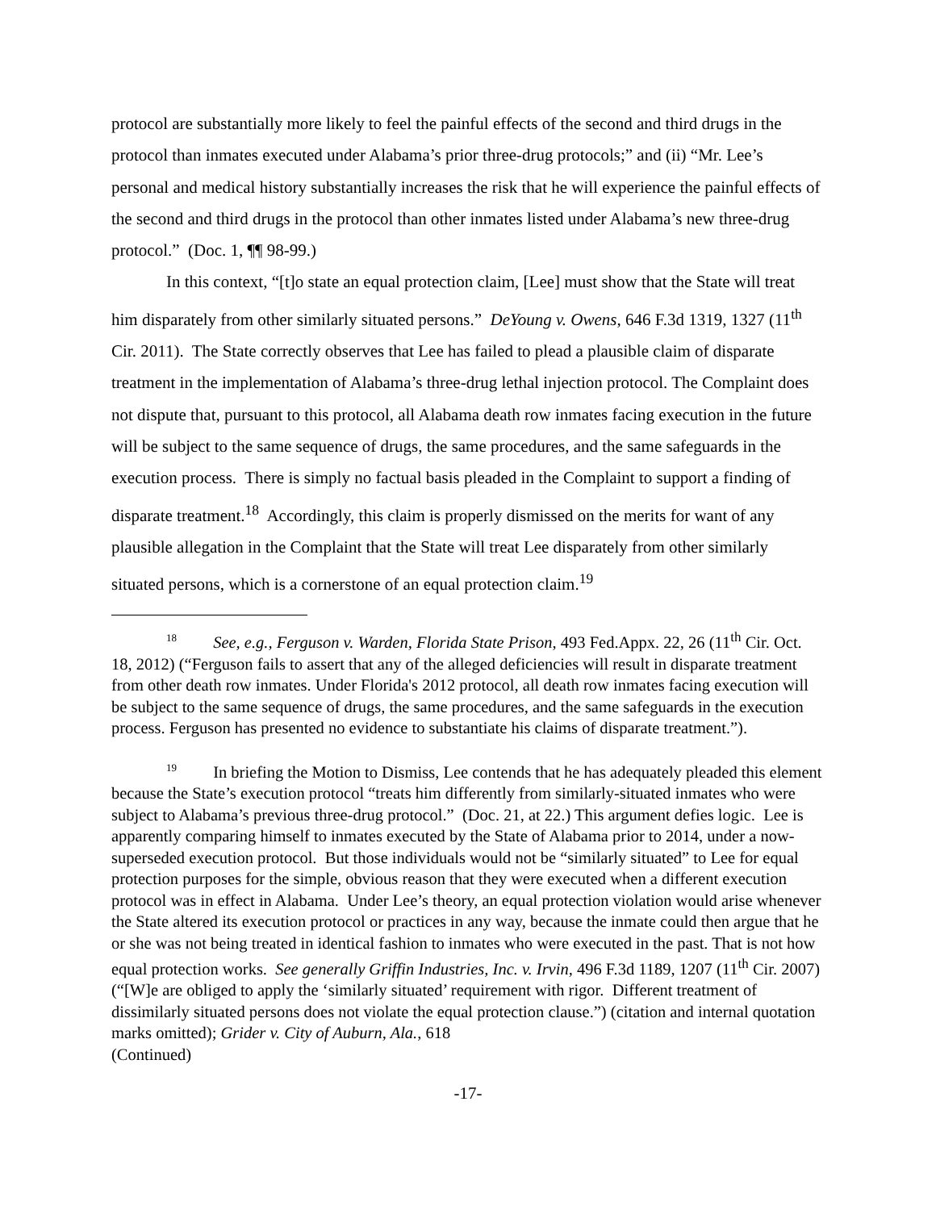protocol are substantially more likely to feel the painful effects of the second and third drugs in the protocol than inmates executed under Alabama’s prior three-drug protocols;” and (ii) “Mr. Lee’s personal and medical history substantially increases the risk that he will experience the painful effects of the second and third drugs in the protocol than other inmates listed under Alabama’s new three-drug protocol.” (Doc. 1, ¶¶ 98-99.)
In this context, “[t]o state an equal protection claim, [Lee] must show that the State will treat him disparately from other similarly situated persons.” DeYoung v. Owens, 646 F.3d 1319, 1327 (11<sup>th</sup> Cir. 2011). The State correctly observes that Lee has failed to plead a plausible claim of disparate treatment in the implementation of Alabama’s three-drug lethal injection protocol. The Complaint does not dispute that, pursuant to this protocol, all Alabama death row inmates facing execution in the future will be subject to the same sequence of drugs, the same procedures, and the same safeguards in the execution process. There is simply no factual basis pleaded in the Complaint to support a finding of disparate treatment.<sup>18</sup> Accordingly, this claim is properly dismissed on the merits for want of any plausible allegation in the Complaint that the State will treat Lee disparately from other similarly situated persons, which is a cornerstone of an equal protection claim.<sup>19</sup>
<sup>18</sup> See, e.g., Ferguson v. Warden, Florida State Prison, 493 Fed.Appx. 22, 26 (11<sup>th</sup> Cir. Oct. 18, 2012) (“Ferguson fails to assert that any of the alleged deficiencies will result in disparate treatment from other death row inmates. Under Florida's 2012 protocol, all death row inmates facing execution will be subject to the same sequence of drugs, the same procedures, and the same safeguards in the execution process. Ferguson has presented no evidence to substantiate his claims of disparate treatment.”).
<sup>19</sup> In briefing the Motion to Dismiss, Lee contends that he has adequately pleaded this element because the State’s execution protocol “treats him differently from similarly-situated inmates who were subject to Alabama’s previous three-drug protocol.” (Doc. 21, at 22.) This argument defies logic. Lee is apparently comparing himself to inmates executed by the State of Alabama prior to 2014, under a now-superseded execution protocol. But those individuals would not be “similarly situated” to Lee for equal protection purposes for the simple, obvious reason that they were executed when a different execution protocol was in effect in Alabama. Under Lee’s theory, an equal protection violation would arise whenever the State altered its execution protocol or practices in any way, because the inmate could then argue that he or she was not being treated in identical fashion to inmates who were executed in the past. That is not how equal protection works. See generally Griffin Industries, Inc. v. Irvin, 496 F.3d 1189, 1207 (11<sup>th</sup> Cir. 2007) (“[W]e are obliged to apply the ‘similarly situated’ requirement with rigor. Different treatment of dissimilarly situated persons does not violate the equal protection clause.”) (citation and internal quotation marks omitted); Grider v. City of Auburn, Ala., 618
(Continued)
-17-